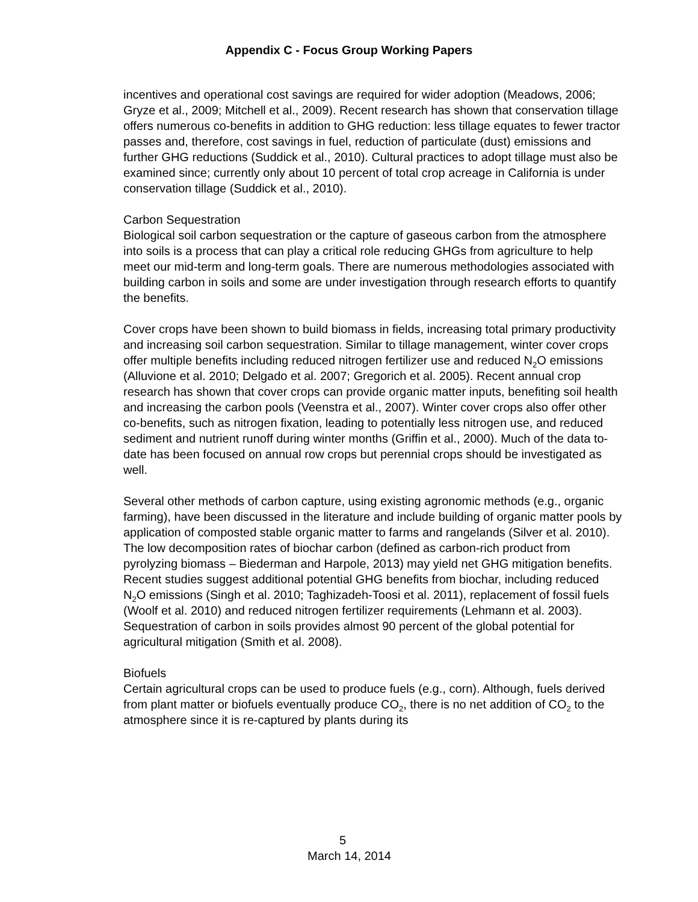Appendix C - Focus Group Working Papers
incentives and operational cost savings are required for wider adoption (Meadows, 2006; Gryze et al., 2009; Mitchell et al., 2009). Recent research has shown that conservation tillage offers numerous co-benefits in addition to GHG reduction: less tillage equates to fewer tractor passes and, therefore, cost savings in fuel, reduction of particulate (dust) emissions and further GHG reductions (Suddick et al., 2010). Cultural practices to adopt tillage must also be examined since; currently only about 10 percent of total crop acreage in California is under conservation tillage (Suddick et al., 2010).
Carbon Sequestration
Biological soil carbon sequestration or the capture of gaseous carbon from the atmosphere into soils is a process that can play a critical role reducing GHGs from agriculture to help meet our mid-term and long-term goals. There are numerous methodologies associated with building carbon in soils and some are under investigation through research efforts to quantify the benefits.
Cover crops have been shown to build biomass in fields, increasing total primary productivity and increasing soil carbon sequestration. Similar to tillage management, winter cover crops offer multiple benefits including reduced nitrogen fertilizer use and reduced N<sub>2</sub>O emissions (Alluvione et al. 2010; Delgado et al. 2007; Gregorich et al. 2005). Recent annual crop research has shown that cover crops can provide organic matter inputs, benefiting soil health and increasing the carbon pools (Veenstra et al., 2007). Winter cover crops also offer other co-benefits, such as nitrogen fixation, leading to potentially less nitrogen use, and reduced sediment and nutrient runoff during winter months (Griffin et al., 2000). Much of the data to-date has been focused on annual row crops but perennial crops should be investigated as well.
Several other methods of carbon capture, using existing agronomic methods (e.g., organic farming), have been discussed in the literature and include building of organic matter pools by application of composted stable organic matter to farms and rangelands (Silver et al. 2010). The low decomposition rates of biochar carbon (defined as carbon-rich product from pyrolyzing biomass – Biederman and Harpole, 2013) may yield net GHG mitigation benefits. Recent studies suggest additional potential GHG benefits from biochar, including reduced N<sub>2</sub>O emissions (Singh et al. 2010; Taghizadeh-Toosi et al. 2011), replacement of fossil fuels (Woolf et al. 2010) and reduced nitrogen fertilizer requirements (Lehmann et al. 2003). Sequestration of carbon in soils provides almost 90 percent of the global potential for agricultural mitigation (Smith et al. 2008).
Biofuels
Certain agricultural crops can be used to produce fuels (e.g., corn). Although, fuels derived from plant matter or biofuels eventually produce CO<sub>2</sub>, there is no net addition of CO<sub>2</sub> to the atmosphere since it is re-captured by plants during its
5 March 14, 2014